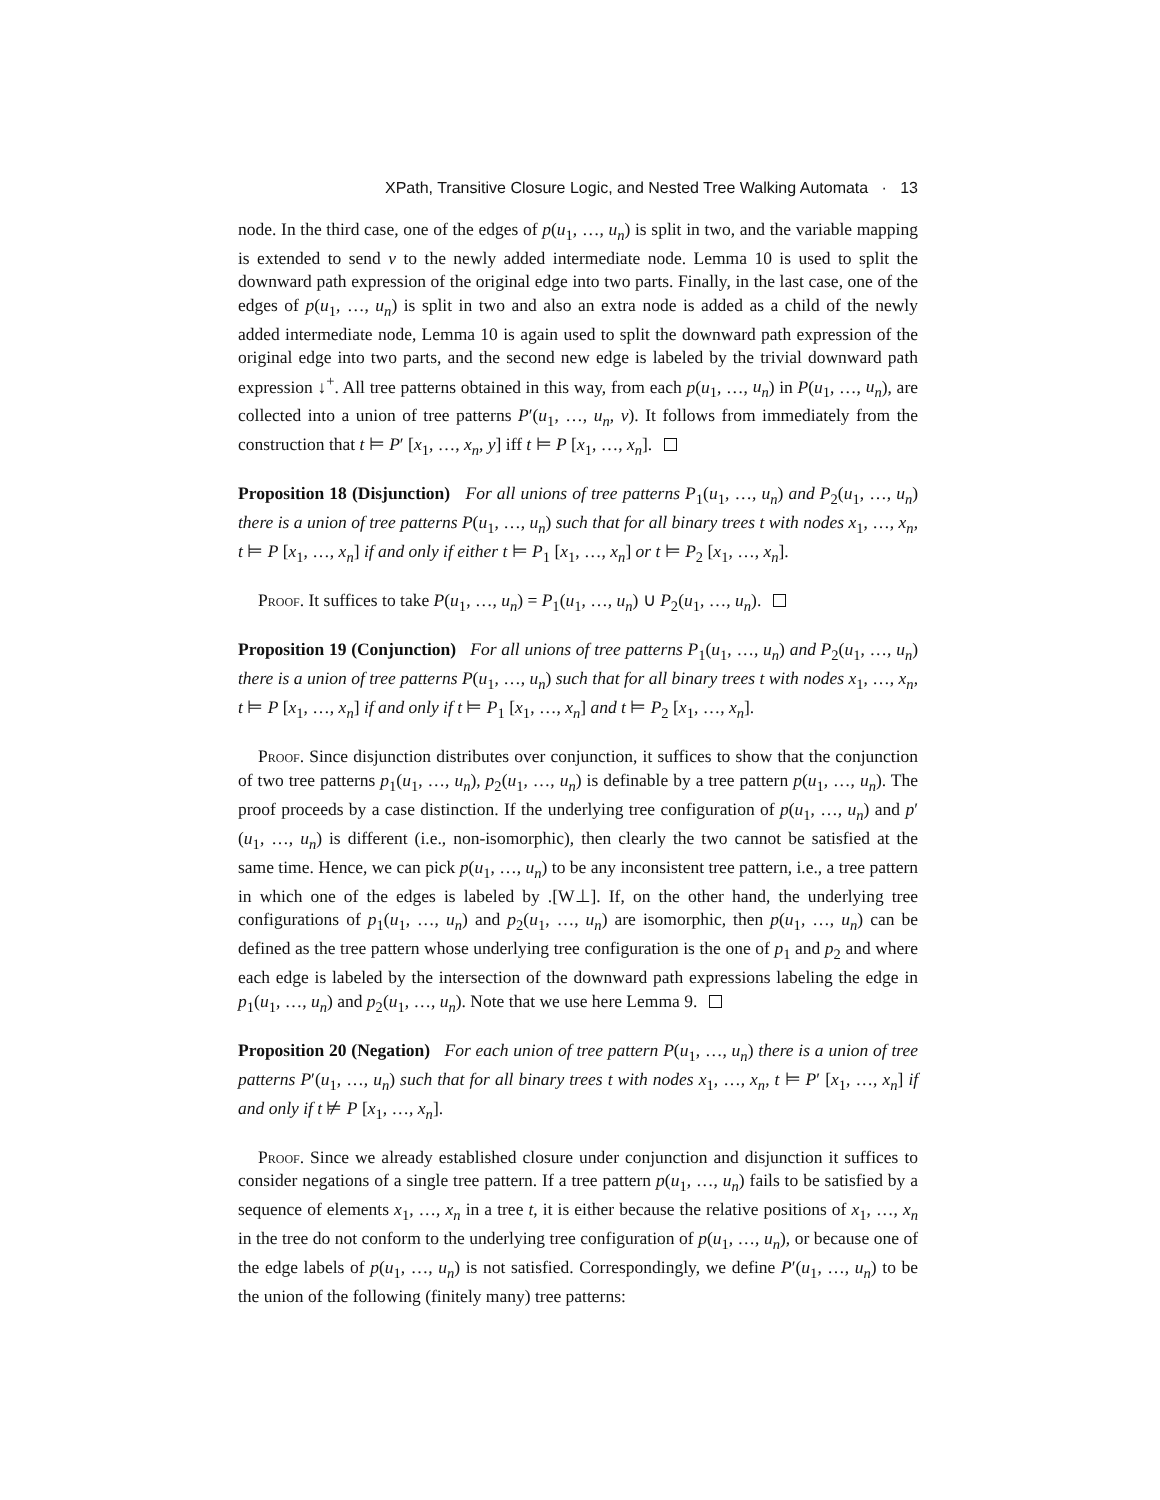XPath, Transitive Closure Logic, and Nested Tree Walking Automata · 13
node. In the third case, one of the edges of p(u<sub>1</sub>, …, u<sub>n</sub>) is split in two, and the variable mapping is extended to send v to the newly added intermediate node. Lemma 10 is used to split the downward path expression of the original edge into two parts. Finally, in the last case, one of the edges of p(u<sub>1</sub>, …, u<sub>n</sub>) is split in two and also an extra node is added as a child of the newly added intermediate node, Lemma 10 is again used to split the downward path expression of the original edge into two parts, and the second new edge is labeled by the trivial downward path expression ↓<sup>+</sup>. All tree patterns obtained in this way, from each p(u<sub>1</sub>, …, u<sub>n</sub>) in P(u<sub>1</sub>, …, u<sub>n</sub>), are collected into a union of tree patterns P′(u<sub>1</sub>, …, u<sub>n</sub>, v). It follows from immediately from the construction that t ⊨ P′ [x<sub>1</sub>, …, x<sub>n</sub>, y] iff t ⊨ P [x<sub>1</sub>, …, x<sub>n</sub>].
Proposition 18 (Disjunction) For all unions of tree patterns P<sub>1</sub>(u<sub>1</sub>, …, u<sub>n</sub>) and P<sub>2</sub>(u<sub>1</sub>, …, u<sub>n</sub>) there is a union of tree patterns P(u<sub>1</sub>, …, u<sub>n</sub>) such that for all binary trees t with nodes x<sub>1</sub>, …, x<sub>n</sub>, t ⊨ P [x<sub>1</sub>, …, x<sub>n</sub>] if and only if either t ⊨ P<sub>1</sub> [x<sub>1</sub>, …, x<sub>n</sub>] or t ⊨ P<sub>2</sub> [x<sub>1</sub>, …, x<sub>n</sub>].
Proof. It suffices to take P(u<sub>1</sub>, …, u<sub>n</sub>) = P<sub>1</sub>(u<sub>1</sub>, …, u<sub>n</sub>) ∪ P<sub>2</sub>(u<sub>1</sub>, …, u<sub>n</sub>).
Proposition 19 (Conjunction) For all unions of tree patterns P<sub>1</sub>(u<sub>1</sub>, …, u<sub>n</sub>) and P<sub>2</sub>(u<sub>1</sub>, …, u<sub>n</sub>) there is a union of tree patterns P(u<sub>1</sub>, …, u<sub>n</sub>) such that for all binary trees t with nodes x<sub>1</sub>, …, x<sub>n</sub>, t ⊨ P [x<sub>1</sub>, …, x<sub>n</sub>] if and only if t ⊨ P<sub>1</sub> [x<sub>1</sub>, …, x<sub>n</sub>] and t ⊨ P<sub>2</sub> [x<sub>1</sub>, …, x<sub>n</sub>].
Proof. Since disjunction distributes over conjunction, it suffices to show that the conjunction of two tree patterns p<sub>1</sub>(u<sub>1</sub>, …, u<sub>n</sub>), p<sub>2</sub>(u<sub>1</sub>, …, u<sub>n</sub>) is definable by a tree pattern p(u<sub>1</sub>, …, u<sub>n</sub>). The proof proceeds by a case distinction. If the underlying tree configuration of p(u<sub>1</sub>, …, u<sub>n</sub>) and p′(u<sub>1</sub>, …, u<sub>n</sub>) is different (i.e., non-isomorphic), then clearly the two cannot be satisfied at the same time. Hence, we can pick p(u<sub>1</sub>, …, u<sub>n</sub>) to be any inconsistent tree pattern, i.e., a tree pattern in which one of the edges is labeled by .[W⊥]. If, on the other hand, the underlying tree configurations of p<sub>1</sub>(u<sub>1</sub>, …, u<sub>n</sub>) and p<sub>2</sub>(u<sub>1</sub>, …, u<sub>n</sub>) are isomorphic, then p(u<sub>1</sub>, …, u<sub>n</sub>) can be defined as the tree pattern whose underlying tree configuration is the one of p<sub>1</sub> and p<sub>2</sub> and where each edge is labeled by the intersection of the downward path expressions labeling the edge in p<sub>1</sub>(u<sub>1</sub>, …, u<sub>n</sub>) and p<sub>2</sub>(u<sub>1</sub>, …, u<sub>n</sub>). Note that we use here Lemma 9.
Proposition 20 (Negation) For each union of tree pattern P(u<sub>1</sub>, …, u<sub>n</sub>) there is a union of tree patterns P′(u<sub>1</sub>, …, u<sub>n</sub>) such that for all binary trees t with nodes x<sub>1</sub>, …, x<sub>n</sub>, t ⊨ P′ [x<sub>1</sub>, …, x<sub>n</sub>] if and only if t ⊭ P [x<sub>1</sub>, …, x<sub>n</sub>].
Proof. Since we already established closure under conjunction and disjunction it suffices to consider negations of a single tree pattern. If a tree pattern p(u<sub>1</sub>, …, u<sub>n</sub>) fails to be satisfied by a sequence of elements x<sub>1</sub>, …, x<sub>n</sub> in a tree t, it is either because the relative positions of x<sub>1</sub>, …, x<sub>n</sub> in the tree do not conform to the underlying tree configuration of p(u<sub>1</sub>, …, u<sub>n</sub>), or because one of the edge labels of p(u<sub>1</sub>, …, u<sub>n</sub>) is not satisfied. Correspondingly, we define P′(u<sub>1</sub>, …, u<sub>n</sub>) to be the union of the following (finitely many) tree patterns: